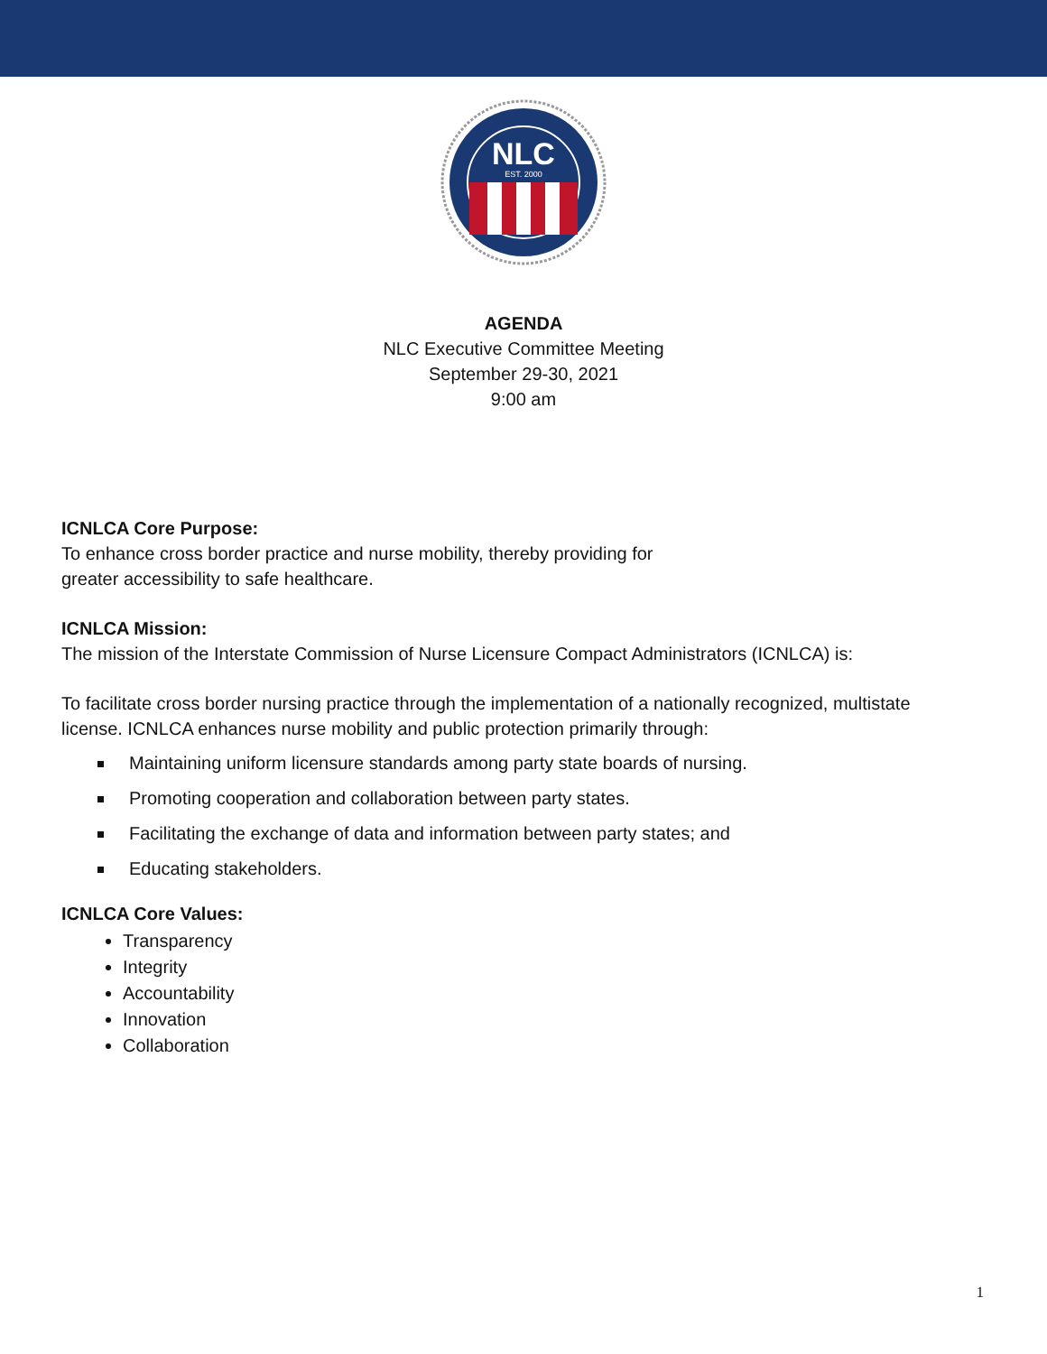NLC
EST. 2000
AGENDA
NLC Executive Committee Meeting
September 29-30, 2021
9:00 am
ICNLCA Core Purpose:
To enhance cross border practice and nurse mobility, thereby providing for
greater accessibility to safe healthcare.
ICNLCA Mission:
The mission of the Interstate Commission of Nurse Licensure Compact Administrators (ICNLCA) is:
To facilitate cross border nursing practice through the implementation of a nationally recognized, multistate
license. ICNLCA enhances nurse mobility and public protection primarily through:
Maintaining uniform licensure standards among party state boards of nursing.
Promoting cooperation and collaboration between party states.
Facilitating the exchange of data and information between party states; and
Educating stakeholders.
ICNLCA Core Values:
Transparency
Integrity
Accountability
Innovation
Collaboration
1